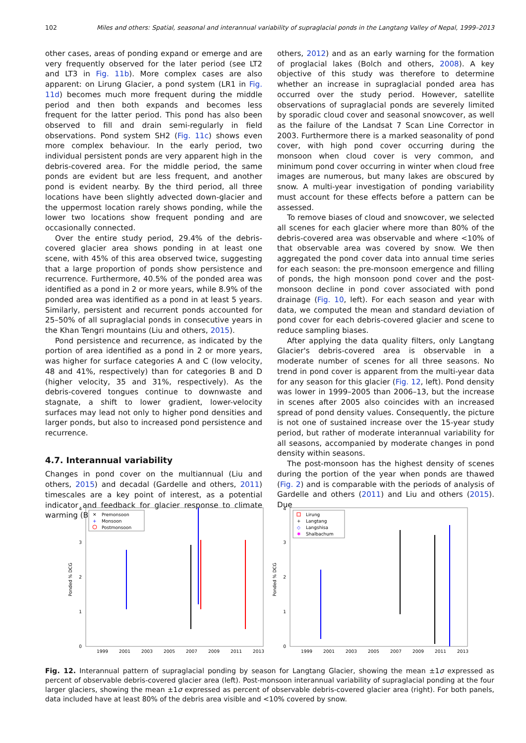102 Miles and others: Spatial, seasonal and interannual variability of supraglacial ponds in the Langtang Valley of Nepal, 1999–2013
other cases, areas of ponding expand or emerge and are very frequently observed for the later period (see LT2 and LT3 in Fig. 11b). More complex cases are also apparent: on Lirung Glacier, a pond system (LR1 in Fig. 11d) becomes much more frequent during the middle period and then both expands and becomes less frequent for the latter period. This pond has also been observed to fill and drain semi-regularly in field observations. Pond system SH2 (Fig. 11c) shows even more complex behaviour. In the early period, two individual persistent ponds are very apparent high in the debris-covered area. For the middle period, the same ponds are evident but are less frequent, and another pond is evident nearby. By the third period, all three locations have been slightly advected down-glacier and the uppermost location rarely shows ponding, while the lower two locations show frequent ponding and are occasionally connected.
Over the entire study period, 29.4% of the debris-covered glacier area shows ponding in at least one scene, with 45% of this area observed twice, suggesting that a large proportion of ponds show persistence and recurrence. Furthermore, 40.5% of the ponded area was identified as a pond in 2 or more years, while 8.9% of the ponded area was identified as a pond in at least 5 years. Similarly, persistent and recurrent ponds accounted for 25–50% of all supraglacial ponds in consecutive years in the Khan Tengri mountains (Liu and others, 2015).
Pond persistence and recurrence, as indicated by the portion of area identified as a pond in 2 or more years, was higher for surface categories A and C (low velocity, 48 and 41%, respectively) than for categories B and D (higher velocity, 35 and 31%, respectively). As the debris-covered tongues continue to downwaste and stagnate, a shift to lower gradient, lower-velocity surfaces may lead not only to higher pond densities and larger ponds, but also to increased pond persistence and recurrence.
4.7. Interannual variability
Changes in pond cover on the multiannual (Liu and others, 2015) and decadal (Gardelle and others, 2011) timescales are a key point of interest, as a potential indicator and feedback for glacier response to climate warming (Benn and
others, 2012) and as an early warning for the formation of proglacial lakes (Bolch and others, 2008). A key objective of this study was therefore to determine whether an increase in supraglacial ponded area has occurred over the study period. However, satellite observations of supraglacial ponds are severely limited by sporadic cloud cover and seasonal snowcover, as well as the failure of the Landsat 7 Scan Line Corrector in 2003. Furthermore there is a marked seasonality of pond cover, with high pond cover occurring during the monsoon when cloud cover is very common, and minimum pond cover occurring in winter when cloud free images are numerous, but many lakes are obscured by snow. A multi-year investigation of ponding variability must account for these effects before a pattern can be assessed.
To remove biases of cloud and snowcover, we selected all scenes for each glacier where more than 80% of the debris-covered area was observable and where <10% of that observable area was covered by snow. We then aggregated the pond cover data into annual time series for each season: the pre-monsoon emergence and filling of ponds, the high monsoon pond cover and the post-monsoon decline in pond cover associated with pond drainage (Fig. 10, left). For each season and year with data, we computed the mean and standard deviation of pond cover for each debris-covered glacier and scene to reduce sampling biases.
After applying the data quality filters, only Langtang Glacier's debris-covered area is observable in a moderate number of scenes for all three seasons. No trend in pond cover is apparent from the multi-year data for any season for this glacier (Fig. 12, left). Pond density was lower in 1999–2005 than 2006–13, but the increase in scenes after 2005 also coincides with an increased spread of pond density values. Consequently, the picture is not one of sustained increase over the 15-year study period, but rather of moderate interannual variability for all seasons, accompanied by moderate changes in pond density within seasons.
The post-monsoon has the highest density of scenes during the portion of the year when ponds are thawed (Fig. 2) and is comparable with the periods of analysis of Gardelle and others (2011) and Liu and others (2015). Due
Ponded % DCG
0
1
2
3
4
1999
2001
2003
2005
2007
2009
2011
2013
Premonsoon
Monsoon
Postmonsoon
✕
+
Ponded % DCG
0
1
2
3
4
1999
2001
2003
2005
2007
2009
2011
2013
Lirung
Langtang
Langshisa
Shalbachum
+
◇
✱
Fig. 12. Interannual pattern of supraglacial ponding by season for Langtang Glacier, showing the mean ±1σ expressed as percent of observable debris-covered glacier area (left). Post-monsoon interannual variability of supraglacial ponding at the four larger glaciers, showing the mean ±1σ expressed as percent of observable debris-covered glacier area (right). For both panels, data included have at least 80% of the debris area visible and <10% covered by snow.